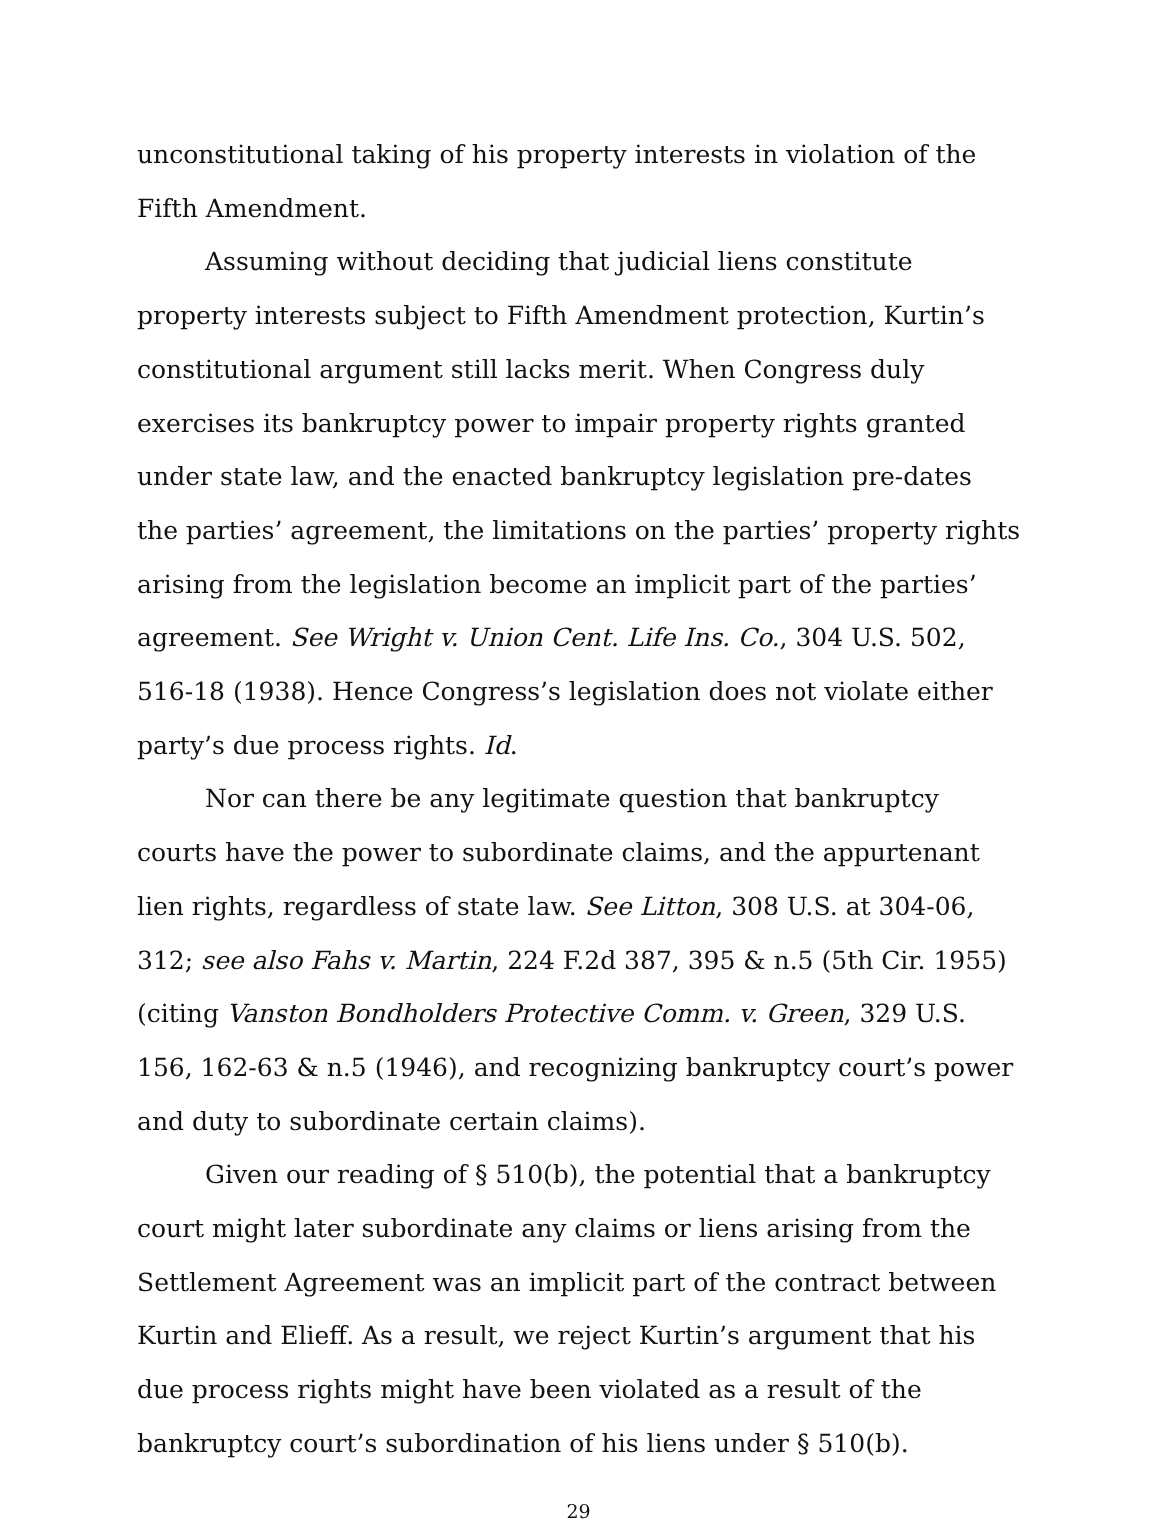unconstitutional taking of his property interests in violation of the Fifth Amendment.
Assuming without deciding that judicial liens constitute property interests subject to Fifth Amendment protection, Kurtin’s constitutional argument still lacks merit. When Congress duly exercises its bankruptcy power to impair property rights granted under state law, and the enacted bankruptcy legislation pre-dates the parties’ agreement, the limitations on the parties’ property rights arising from the legislation become an implicit part of the parties’ agreement. See Wright v. Union Cent. Life Ins. Co., 304 U.S. 502, 516-18 (1938). Hence Congress’s legislation does not violate either party’s due process rights. Id.
Nor can there be any legitimate question that bankruptcy courts have the power to subordinate claims, and the appurtenant lien rights, regardless of state law. See Litton, 308 U.S. at 304-06, 312; see also Fahs v. Martin, 224 F.2d 387, 395 & n.5 (5th Cir. 1955) (citing Vanston Bondholders Protective Comm. v. Green, 329 U.S. 156, 162-63 & n.5 (1946), and recognizing bankruptcy court’s power and duty to subordinate certain claims).
Given our reading of § 510(b), the potential that a bankruptcy court might later subordinate any claims or liens arising from the Settlement Agreement was an implicit part of the contract between Kurtin and Elieff. As a result, we reject Kurtin’s argument that his due process rights might have been violated as a result of the bankruptcy court’s subordination of his liens under § 510(b).
29